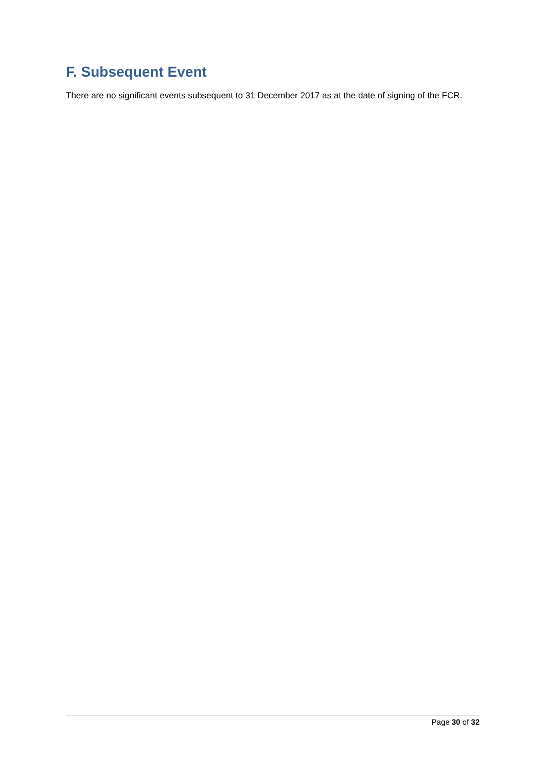F. Subsequent Event
There are no significant events subsequent to 31 December 2017 as at the date of signing of the FCR.
Page 30 of 32